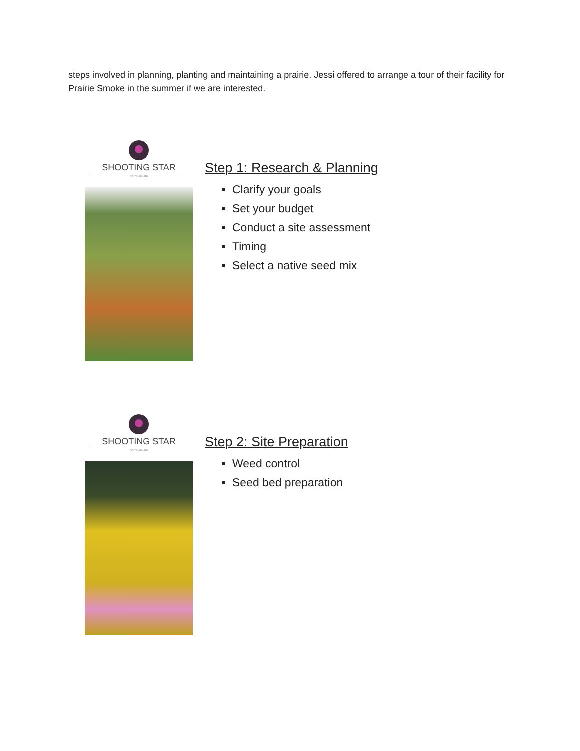steps involved in planning, planting and maintaining a prairie. Jessi offered to arrange a tour of their facility for Prairie Smoke in the summer if we are interested.
SHOOTING STAR
NATIVE SEEDS
Step 1: Research & Planning
Clarify your goals
Set your budget
Conduct a site assessment
Timing
Select a native seed mix
SHOOTING STAR
NATIVE SEEDS
Step 2: Site Preparation
Weed control
Seed bed preparation